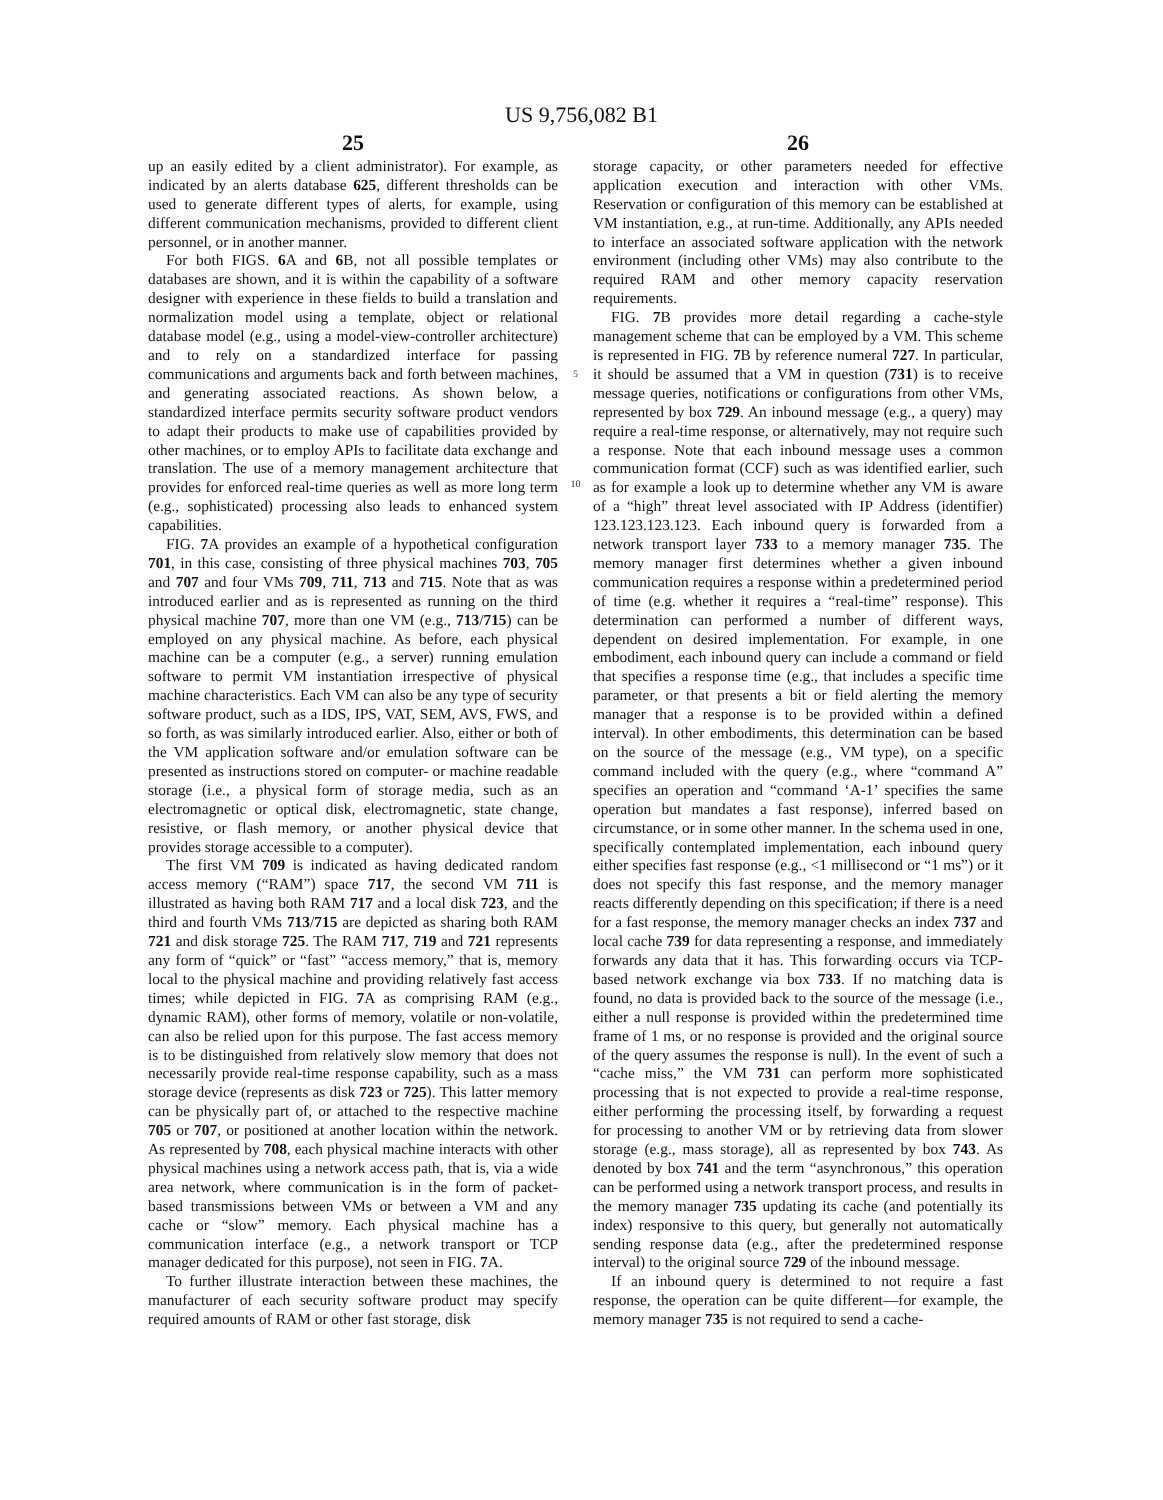US 9,756,082 B1
25
up an easily edited by a client administrator). For example, as indicated by an alerts database 625, different thresholds can be used to generate different types of alerts, for example, using different communication mechanisms, provided to different client personnel, or in another manner.
For both FIGS. 6 A and 6 B, not all possible templates or databases are shown, and it is within the capability of a software designer with experience in these fields to build a translation and normalization model using a template, object or relational database model (e.g., using a model-view-controller architecture) and to rely on a standardized interface for passing communications and arguments back and forth between machines, and generating associated reactions. As shown below, a standardized interface permits security software product vendors to adapt their products to make use of capabilities provided by other machines, or to employ APIs to facilitate data exchange and translation. The use of a memory management architecture that provides for enforced real-time queries as well as more long term (e.g., sophisticated) processing also leads to enhanced system capabilities.
FIG. 7 A provides an example of a hypothetical configuration 701, in this case, consisting of three physical machines 703, 705 and 707 and four VMs 709, 711, 713 and 715. Note that as was introduced earlier and as is represented as running on the third physical machine 707, more than one VM (e.g., 713/715) can be employed on any physical machine. As before, each physical machine can be a computer (e.g., a server) running emulation software to permit VM instantiation irrespective of physical machine characteristics. Each VM can also be any type of security software product, such as a IDS, IPS, VAT, SEM, AVS, FWS, and so forth, as was similarly introduced earlier. Also, either or both of the VM application software and/or emulation software can be presented as instructions stored on computer- or machine readable storage (i.e., a physical form of storage media, such as an electromagnetic or optical disk, electromagnetic, state change, resistive, or flash memory, or another physical device that provides storage accessible to a computer).
The first VM 709 is indicated as having dedicated random access memory (“RAM”) space 717, the second VM 711 is illustrated as having both RAM 717 and a local disk 723, and the third and fourth VMs 713/715 are depicted as sharing both RAM 721 and disk storage 725. The RAM 717, 719 and 721 represents any form of “quick” or “fast” “access memory,” that is, memory local to the physical machine and providing relatively fast access times; while depicted in FIG. 7 A as comprising RAM (e.g., dynamic RAM), other forms of memory, volatile or non-volatile, can also be relied upon for this purpose. The fast access memory is to be distinguished from relatively slow memory that does not necessarily provide real-time response capability, such as a mass storage device (represents as disk 723 or 725). This latter memory can be physically part of, or attached to the respective machine 705 or 707, or positioned at another location within the network. As represented by 708, each physical machine interacts with other physical machines using a network access path, that is, via a wide area network, where communication is in the form of packet-based transmissions between VMs or between a VM and any cache or “slow” memory. Each physical machine has a communication interface (e.g., a network transport or TCP manager dedicated for this purpose), not seen in FIG. 7 A.
To further illustrate interaction between these machines, the manufacturer of each security software product may specify required amounts of RAM or other fast storage, disk
5
10
26
storage capacity, or other parameters needed for effective application execution and interaction with other VMs. Reservation or configuration of this memory can be established at VM instantiation, e.g., at run-time. Additionally, any APIs needed to interface an associated software application with the network environment (including other VMs) may also contribute to the required RAM and other memory capacity reservation requirements.
FIG. 7 B provides more detail regarding a cache-style management scheme that can be employed by a VM. This scheme is represented in FIG. 7 B by reference numeral 727. In particular, it should be assumed that a VM in question (731) is to receive message queries, notifications or configurations from other VMs, represented by box 729. An inbound message (e.g., a query) may require a real-time response, or alternatively, may not require such a response. Note that each inbound message uses a common communication format (CCF) such as was identified earlier, such as for example a look up to determine whether any VM is aware of a “high” threat level associated with IP Address (identifier) 123.123.123.123. Each inbound query is forwarded from a network transport layer 733 to a memory manager 735. The memory manager first determines whether a given inbound communication requires a response within a predetermined period of time (e.g. whether it requires a “real-time” response). This determination can performed a number of different ways, dependent on desired implementation. For example, in one embodiment, each inbound query can include a command or field that specifies a response time (e.g., that includes a specific time parameter, or that presents a bit or field alerting the memory manager that a response is to be provided within a defined interval). In other embodiments, this determination can be based on the source of the message (e.g., VM type), on a specific command included with the query (e.g., where “command A” specifies an operation and “command ‘A-1’ specifies the same operation but mandates a fast response), inferred based on circumstance, or in some other manner. In the schema used in one, specifically contemplated implementation, each inbound query either specifies fast response (e.g., <1 millisecond or “1 ms”) or it does not specify this fast response, and the memory manager reacts differently depending on this specification; if there is a need for a fast response, the memory manager checks an index 737 and local cache 739 for data representing a response, and immediately forwards any data that it has. This forwarding occurs via TCP-based network exchange via box 733. If no matching data is found, no data is provided back to the source of the message (i.e., either a null response is provided within the predetermined time frame of 1 ms, or no response is provided and the original source of the query assumes the response is null). In the event of such a “cache miss,” the VM 731 can perform more sophisticated processing that is not expected to provide a real-time response, either performing the processing itself, by forwarding a request for processing to another VM or by retrieving data from slower storage (e.g., mass storage), all as represented by box 743. As denoted by box 741 and the term “asynchronous,” this operation can be performed using a network transport process, and results in the memory manager 735 updating its cache (and potentially its index) responsive to this query, but generally not automatically sending response data (e.g., after the predetermined response interval) to the original source 729 of the inbound message.
If an inbound query is determined to not require a fast response, the operation can be quite different—for example, the memory manager 735 is not required to send a cache-